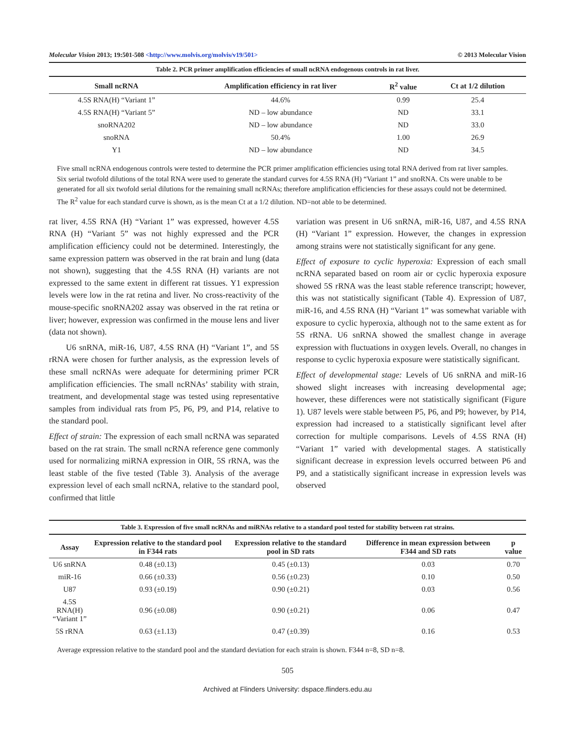Molecular Vision 2013; 19:501-508 <http://www.molvis.org/molvis/v19/501> © 2013 Molecular Vision
Table 2. PCR primer amplification efficiencies of small ncRNA endogenous controls in rat liver.
| Small ncRNA | Amplification efficiency in rat liver | R<sup>2</sup> value | Ct at 1/2 dilution |
| --- | --- | --- | --- |
| 4.5S RNA(H) “Variant 1” | 44.6% | 0.99 | 25.4 |
| 4.5S RNA(H) “Variant 5” | ND – low abundance | ND | 33.1 |
| snoRNA202 | ND – low abundance | ND | 33.0 |
| snoRNA | 50.4% | 1.00 | 26.9 |
| Y1 | ND – low abundance | ND | 34.5 |
Five small ncRNA endogenous controls were tested to determine the PCR primer amplification efficiencies using total RNA derived from rat liver samples. Six serial twofold dilutions of the total RNA were used to generate the standard curves for 4.5S RNA (H) “Variant 1” and snoRNA. Cts were unable to be generated for all six twofold serial dilutions for the remaining small ncRNAs; therefore amplification efficiencies for these assays could not be determined. The R<sup>2</sup> value for each standard curve is shown, as is the mean Ct at a 1/2 dilution. ND=not able to be determined.
rat liver, 4.5S RNA (H) “Variant 1” was expressed, however 4.5S RNA (H) “Variant 5” was not highly expressed and the PCR amplification efficiency could not be determined. Interestingly, the same expression pattern was observed in the rat brain and lung (data not shown), suggesting that the 4.5S RNA (H) variants are not expressed to the same extent in different rat tissues. Y1 expression levels were low in the rat retina and liver. No cross-reactivity of the mouse-specific snoRNA202 assay was observed in the rat retina or liver; however, expression was confirmed in the mouse lens and liver (data not shown).
U6 snRNA, miR-16, U87, 4.5S RNA (H) “Variant 1”, and 5S rRNA were chosen for further analysis, as the expression levels of these small ncRNAs were adequate for determining primer PCR amplification efficiencies. The small ncRNAs’ stability with strain, treatment, and developmental stage was tested using representative samples from individual rats from P5, P6, P9, and P14, relative to the standard pool.
Effect of strain: The expression of each small ncRNA was separated based on the rat strain. The small ncRNA reference gene commonly used for normalizing miRNA expression in OIR, 5S rRNA, was the least stable of the five tested (Table 3). Analysis of the average expression level of each small ncRNA, relative to the standard pool, confirmed that little
variation was present in U6 snRNA, miR-16, U87, and 4.5S RNA (H) “Variant 1” expression. However, the changes in expression among strains were not statistically significant for any gene.
Effect of exposure to cyclic hyperoxia: Expression of each small ncRNA separated based on room air or cyclic hyperoxia exposure showed 5S rRNA was the least stable reference transcript; however, this was not statistically significant (Table 4). Expression of U87, miR-16, and 4.5S RNA (H) “Variant 1” was somewhat variable with exposure to cyclic hyperoxia, although not to the same extent as for 5S rRNA. U6 snRNA showed the smallest change in average expression with fluctuations in oxygen levels. Overall, no changes in response to cyclic hyperoxia exposure were statistically significant.
Effect of developmental stage: Levels of U6 snRNA and miR-16 showed slight increases with increasing developmental age; however, these differences were not statistically significant (Figure 1). U87 levels were stable between P5, P6, and P9; however, by P14, expression had increased to a statistically significant level after correction for multiple comparisons. Levels of 4.5S RNA (H) “Variant 1” varied with developmental stages. A statistically significant decrease in expression levels occurred between P6 and P9, and a statistically significant increase in expression levels was observed
Table 3. Expression of five small ncRNAs and miRNAs relative to a standard pool tested for stability between rat strains.
| Assay | Expression relative to the standard pool in F344 rats | Expression relative to the standard pool in SD rats | Difference in mean expression between F344 and SD rats | p value |
| --- | --- | --- | --- | --- |
| U6 snRNA | 0.48 (±0.13) | 0.45 (±0.13) | 0.03 | 0.70 |
| miR-16 | 0.66 (±0.33) | 0.56 (±0.23) | 0.10 | 0.50 |
| U87 | 0.93 (±0.19) | 0.90 (±0.21) | 0.03 | 0.56 |
| 4.5S RNA(H) “Variant 1” | 0.96 (±0.08) | 0.90 (±0.21) | 0.06 | 0.47 |
| 5S rRNA | 0.63 (±1.13) | 0.47 (±0.39) | 0.16 | 0.53 |
Average expression relative to the standard pool and the standard deviation for each strain is shown. F344 n=8, SD n=8.
505
Archived at Flinders University: dspace.flinders.edu.au